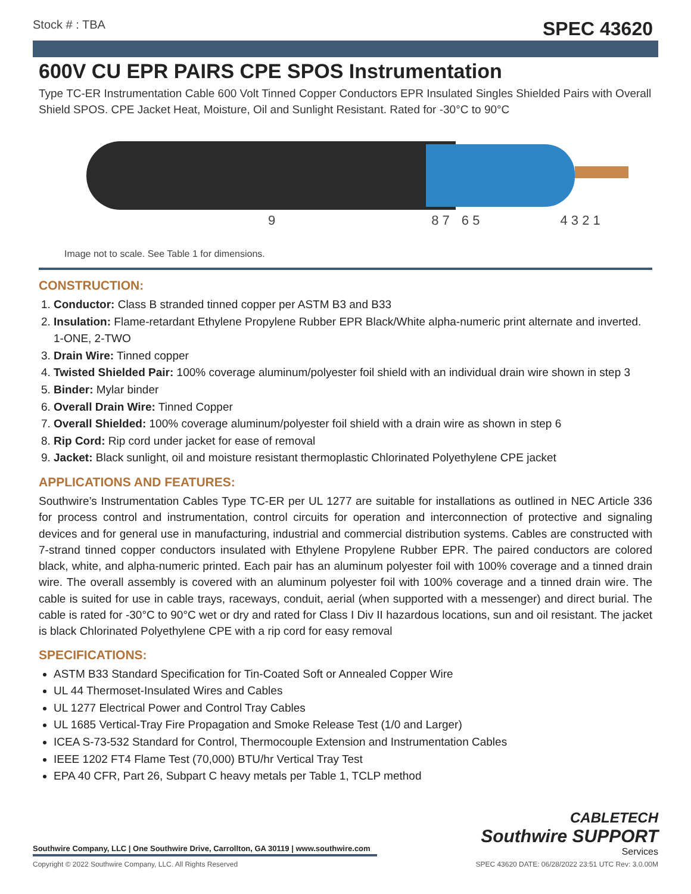Stock # : TBA SPEC 43620
600V CU EPR PAIRS CPE SPOS Instrumentation
Type TC-ER Instrumentation Cable 600 Volt Tinned Copper Conductors EPR Insulated Singles Shielded Pairs with Overall Shield SPOS. CPE Jacket Heat, Moisture, Oil and Sunlight Resistant. Rated for -30°C to 90°C
9 8 7 6 5 4 3 2 1
Image not to scale. See Table 1 for dimensions.
CONSTRUCTION:
1. Conductor: Class B stranded tinned copper per ASTM B3 and B33
2. Insulation: Flame-retardant Ethylene Propylene Rubber EPR Black/White alpha-numeric print alternate and inverted. 1-ONE, 2-TWO
3. Drain Wire: Tinned copper
4. Twisted Shielded Pair: 100% coverage aluminum/polyester foil shield with an individual drain wire shown in step 3
5. Binder: Mylar binder
6. Overall Drain Wire: Tinned Copper
7. Overall Shielded: 100% coverage aluminum/polyester foil shield with a drain wire as shown in step 6
8. Rip Cord: Rip cord under jacket for ease of removal
9. Jacket: Black sunlight, oil and moisture resistant thermoplastic Chlorinated Polyethylene CPE jacket
APPLICATIONS AND FEATURES:
Southwire’s Instrumentation Cables Type TC-ER per UL 1277 are suitable for installations as outlined in NEC Article 336 for process control and instrumentation, control circuits for operation and interconnection of protective and signaling devices and for general use in manufacturing, industrial and commercial distribution systems. Cables are constructed with 7-strand tinned copper conductors insulated with Ethylene Propylene Rubber EPR. The paired conductors are colored black, white, and alpha-numeric printed. Each pair has an aluminum polyester foil with 100% coverage and a tinned drain wire. The overall assembly is covered with an aluminum polyester foil with 100% coverage and a tinned drain wire. The cable is suited for use in cable trays, raceways, conduit, aerial (when supported with a messenger) and direct burial. The cable is rated for -30°C to 90°C wet or dry and rated for Class I Div II hazardous locations, sun and oil resistant. The jacket is black Chlorinated Polyethylene CPE with a rip cord for easy removal
SPECIFICATIONS:
ASTM B33 Standard Specification for Tin-Coated Soft or Annealed Copper Wire
UL 44 Thermoset-Insulated Wires and Cables
UL 1277 Electrical Power and Control Tray Cables
UL 1685 Vertical-Tray Fire Propagation and Smoke Release Test (1/0 and Larger)
ICEA S-73-532 Standard for Control, Thermocouple Extension and Instrumentation Cables
IEEE 1202 FT4 Flame Test (70,000) BTU/hr Vertical Tray Test
EPA 40 CFR, Part 26, Subpart C heavy metals per Table 1, TCLP method
CABLETECH
Southwire SUPPORT
Services
Southwire Company, LLC | One Southwire Drive, Carrollton, GA 30119 | www.southwire.com
Copyright © 2022 Southwire Company, LLC. All Rights Reserved SPEC 43620 DATE: 06/28/2022 23:51 UTC Rev: 3.0.00M